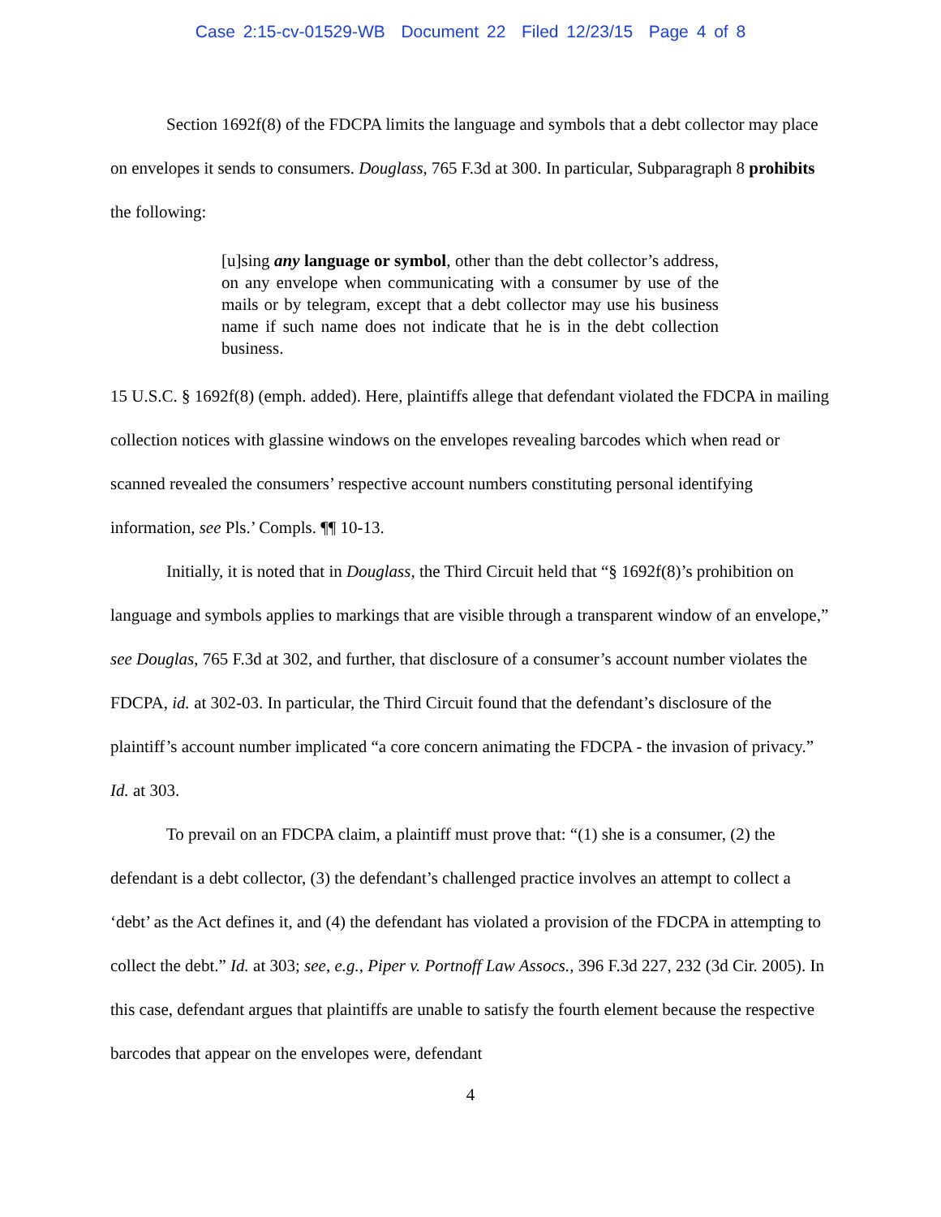Case 2:15-cv-01529-WB Document 22 Filed 12/23/15 Page 4 of 8
Section 1692f(8) of the FDCPA limits the language and symbols that a debt collector may place on envelopes it sends to consumers. Douglass, 765 F.3d at 300. In particular, Subparagraph 8 prohibits the following:
[u]sing any language or symbol, other than the debt collector’s address, on any envelope when communicating with a consumer by use of the mails or by telegram, except that a debt collector may use his business name if such name does not indicate that he is in the debt collection business.
15 U.S.C. § 1692f(8) (emph. added). Here, plaintiffs allege that defendant violated the FDCPA in mailing collection notices with glassine windows on the envelopes revealing barcodes which when read or scanned revealed the consumers’ respective account numbers constituting personal identifying information, see Pls.’ Compls. ¶¶ 10-13.
Initially, it is noted that in Douglass, the Third Circuit held that “§ 1692f(8)’s prohibition on language and symbols applies to markings that are visible through a transparent window of an envelope,” see Douglas, 765 F.3d at 302, and further, that disclosure of a consumer’s account number violates the FDCPA, id. at 302-03. In particular, the Third Circuit found that the defendant’s disclosure of the plaintiff’s account number implicated “a core concern animating the FDCPA - the invasion of privacy.” Id. at 303.
To prevail on an FDCPA claim, a plaintiff must prove that: “(1) she is a consumer, (2) the defendant is a debt collector, (3) the defendant’s challenged practice involves an attempt to collect a ‘debt’ as the Act defines it, and (4) the defendant has violated a provision of the FDCPA in attempting to collect the debt.” Id. at 303; see, e.g., Piper v. Portnoff Law Assocs., 396 F.3d 227, 232 (3d Cir. 2005). In this case, defendant argues that plaintiffs are unable to satisfy the fourth element because the respective barcodes that appear on the envelopes were, defendant
4